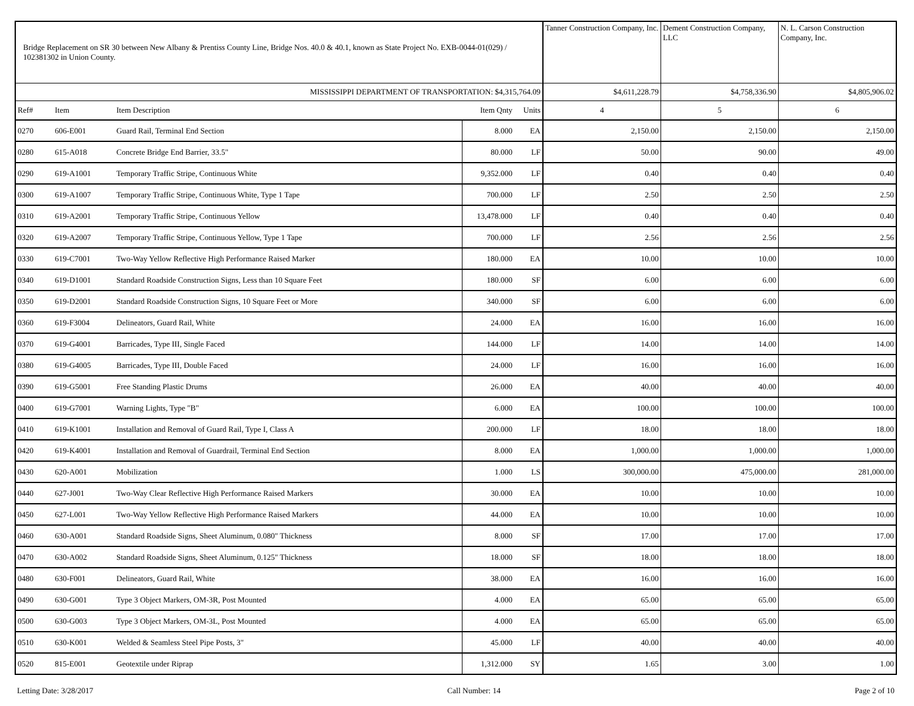| Bridge Replacement on SR 30 between New Albany & Prentiss County Line, Bridge Nos. 40.0 & 40.1, known as State Project No. EXB-0044-01(029) / 102381302 in Union County. | | | | | Tanner Construction Company, Inc. | Dement Construction Company, LLC | N. L. Carson Construction Company, Inc. |
| MISSISSIPPI DEPARTMENT OF TRANSPORTATION: $4,315,764.09 | | | | | $4,611,228.79 | $4,758,336.90 | $4,805,906.02 |
| Ref# | Item | Item Description | Item Qnty | Units | 4 | 5 | 6 |
| 0270 | 606-E001 | Guard Rail, Terminal End Section | 8.000 | EA | 2,150.00 | 2,150.00 | 2,150.00 |
| 0280 | 615-A018 | Concrete Bridge End Barrier, 33.5" | 80.000 | LF | 50.00 | 90.00 | 49.00 |
| 0290 | 619-A1001 | Temporary Traffic Stripe, Continuous White | 9,352.000 | LF | 0.40 | 0.40 | 0.40 |
| 0300 | 619-A1007 | Temporary Traffic Stripe, Continuous White, Type 1 Tape | 700.000 | LF | 2.50 | 2.50 | 2.50 |
| 0310 | 619-A2001 | Temporary Traffic Stripe, Continuous Yellow | 13,478.000 | LF | 0.40 | 0.40 | 0.40 |
| 0320 | 619-A2007 | Temporary Traffic Stripe, Continuous Yellow, Type 1 Tape | 700.000 | LF | 2.56 | 2.56 | 2.56 |
| 0330 | 619-C7001 | Two-Way Yellow Reflective High Performance Raised Marker | 180.000 | EA | 10.00 | 10.00 | 10.00 |
| 0340 | 619-D1001 | Standard Roadside Construction Signs, Less than 10 Square Feet | 180.000 | SF | 6.00 | 6.00 | 6.00 |
| 0350 | 619-D2001 | Standard Roadside Construction Signs, 10 Square Feet or More | 340.000 | SF | 6.00 | 6.00 | 6.00 |
| 0360 | 619-F3004 | Delineators, Guard Rail, White | 24.000 | EA | 16.00 | 16.00 | 16.00 |
| 0370 | 619-G4001 | Barricades, Type III, Single Faced | 144.000 | LF | 14.00 | 14.00 | 14.00 |
| 0380 | 619-G4005 | Barricades, Type III, Double Faced | 24.000 | LF | 16.00 | 16.00 | 16.00 |
| 0390 | 619-G5001 | Free Standing Plastic Drums | 26.000 | EA | 40.00 | 40.00 | 40.00 |
| 0400 | 619-G7001 | Warning Lights, Type "B" | 6.000 | EA | 100.00 | 100.00 | 100.00 |
| 0410 | 619-K1001 | Installation and Removal of Guard Rail, Type I, Class A | 200.000 | LF | 18.00 | 18.00 | 18.00 |
| 0420 | 619-K4001 | Installation and Removal of Guardrail, Terminal End Section | 8.000 | EA | 1,000.00 | 1,000.00 | 1,000.00 |
| 0430 | 620-A001 | Mobilization | 1.000 | LS | 300,000.00 | 475,000.00 | 281,000.00 |
| 0440 | 627-J001 | Two-Way Clear Reflective High Performance Raised Markers | 30.000 | EA | 10.00 | 10.00 | 10.00 |
| 0450 | 627-L001 | Two-Way Yellow Reflective High Performance Raised Markers | 44.000 | EA | 10.00 | 10.00 | 10.00 |
| 0460 | 630-A001 | Standard Roadside Signs, Sheet Aluminum, 0.080" Thickness | 8.000 | SF | 17.00 | 17.00 | 17.00 |
| 0470 | 630-A002 | Standard Roadside Signs, Sheet Aluminum, 0.125" Thickness | 18.000 | SF | 18.00 | 18.00 | 18.00 |
| 0480 | 630-F001 | Delineators, Guard Rail, White | 38.000 | EA | 16.00 | 16.00 | 16.00 |
| 0490 | 630-G001 | Type 3 Object Markers, OM-3R, Post Mounted | 4.000 | EA | 65.00 | 65.00 | 65.00 |
| 0500 | 630-G003 | Type 3 Object Markers, OM-3L, Post Mounted | 4.000 | EA | 65.00 | 65.00 | 65.00 |
| 0510 | 630-K001 | Welded & Seamless Steel Pipe Posts, 3" | 45.000 | LF | 40.00 | 40.00 | 40.00 |
| 0520 | 815-E001 | Geotextile under Riprap | 1,312.000 | SY | 1.65 | 3.00 | 1.00 |
Letting Date: 3/28/2017 Call Number: 14 Page 2 of 10